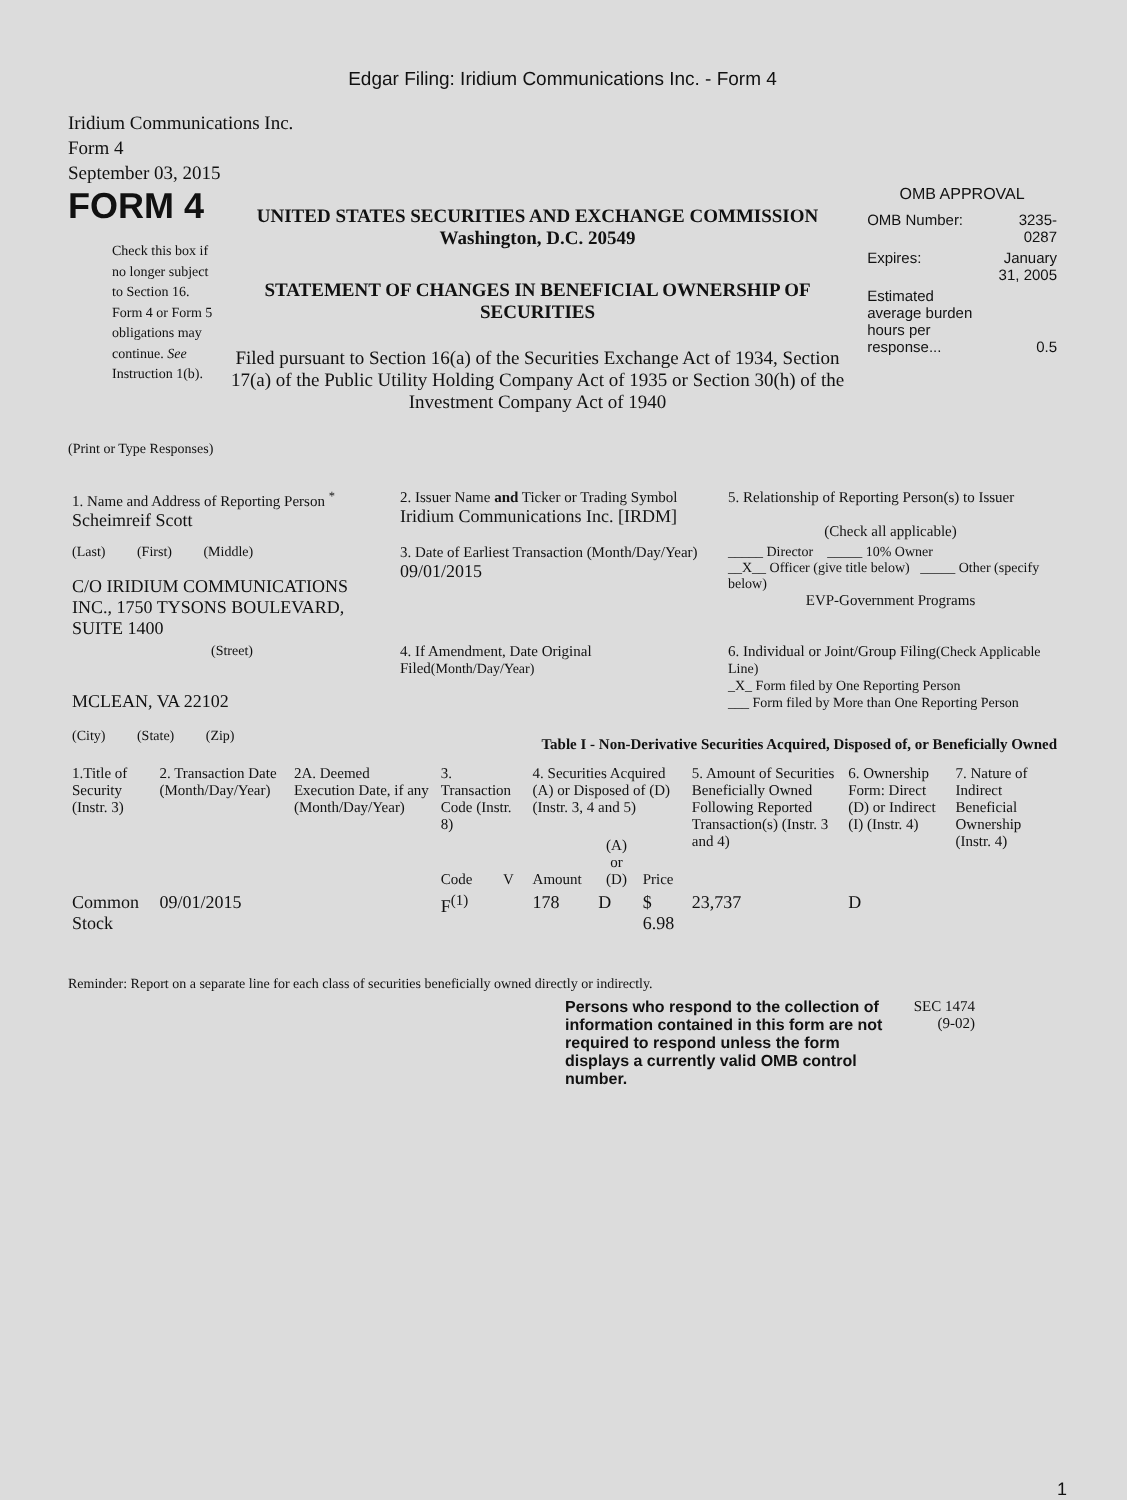Edgar Filing: Iridium Communications Inc. - Form 4
Iridium Communications Inc.
Form 4
September 03, 2015
FORM 4
Check this box if no longer subject to Section 16. Form 4 or Form 5 obligations may continue. See Instruction 1(b).
UNITED STATES SECURITIES AND EXCHANGE COMMISSION
Washington, D.C. 20549
STATEMENT OF CHANGES IN BENEFICIAL OWNERSHIP OF SECURITIES
Filed pursuant to Section 16(a) of the Securities Exchange Act of 1934, Section 17(a) of the Public Utility Holding Company Act of 1935 or Section 30(h) of the Investment Company Act of 1940
OMB APPROVAL
| OMB Number: | 3235-0287 |
| Expires: | January 31, 2005 |
| Estimated average burden hours per response... | 0.5 |
(Print or Type Responses)
| 1. Name and Address of Reporting Person <sup>*</sup> Scheimreif Scott | 2. Issuer Name and Ticker or Trading Symbol Iridium Communications Inc. [IRDM] | 5. Relationship of Reporting Person(s) to Issuer (Check all applicable) |
| (Last) (First) (Middle) C/O IRIDIUM COMMUNICATIONS INC., 1750 TYSONS BOULEVARD, SUITE 1400 | 3. Date of Earliest Transaction (Month/Day/Year) 09/01/2015 | _____ Director _____ 10% Owner __X__ Officer (give title below) _____ Other (specify below) EVP-Government Programs |
| (Street) MCLEAN, VA 22102 (City) (State) (Zip) | 4. If Amendment, Date Original Filed (Month/Day/Year) | 6. Individual or Joint/Group Filing (Check Applicable Line) _X_ Form filed by One Reporting Person ___ Form filed by More than One Reporting Person |
Table I - Non-Derivative Securities Acquired, Disposed of, or Beneficially Owned
| 1.Title of Security (Instr. 3) | 2. Transaction Date (Month/Day/Year) | 2A. Deemed Execution Date, if any (Month/Day/Year) | 3. Transaction Code (Instr. 8) | | 4. Securities Acquired (A) or Disposed of (D) (Instr. 3, 4 and 5) | | | 5. Amount of Securities Beneficially Owned Following Reported Transaction(s) (Instr. 3 and 4) | 6. Ownership Form: Direct (D) or Indirect (I) (Instr. 4) | 7. Nature of Indirect Beneficial Ownership (Instr. 4) |
| --- | --- | --- | --- | --- | --- | --- | --- | --- | --- | --- |
| | | | Code | V | Amount | (A) or (D) | Price | | | |
| Common Stock | 09/01/2015 | | F<sup>(1)</sup> | | 178 | D | $ 6.98 | 23,737 | D | |
Reminder: Report on a separate line for each class of securities beneficially owned directly or indirectly.
Persons who respond to the collection of information contained in this form are not required to respond unless the form displays a currently valid OMB control number.
SEC 1474 (9-02)
1